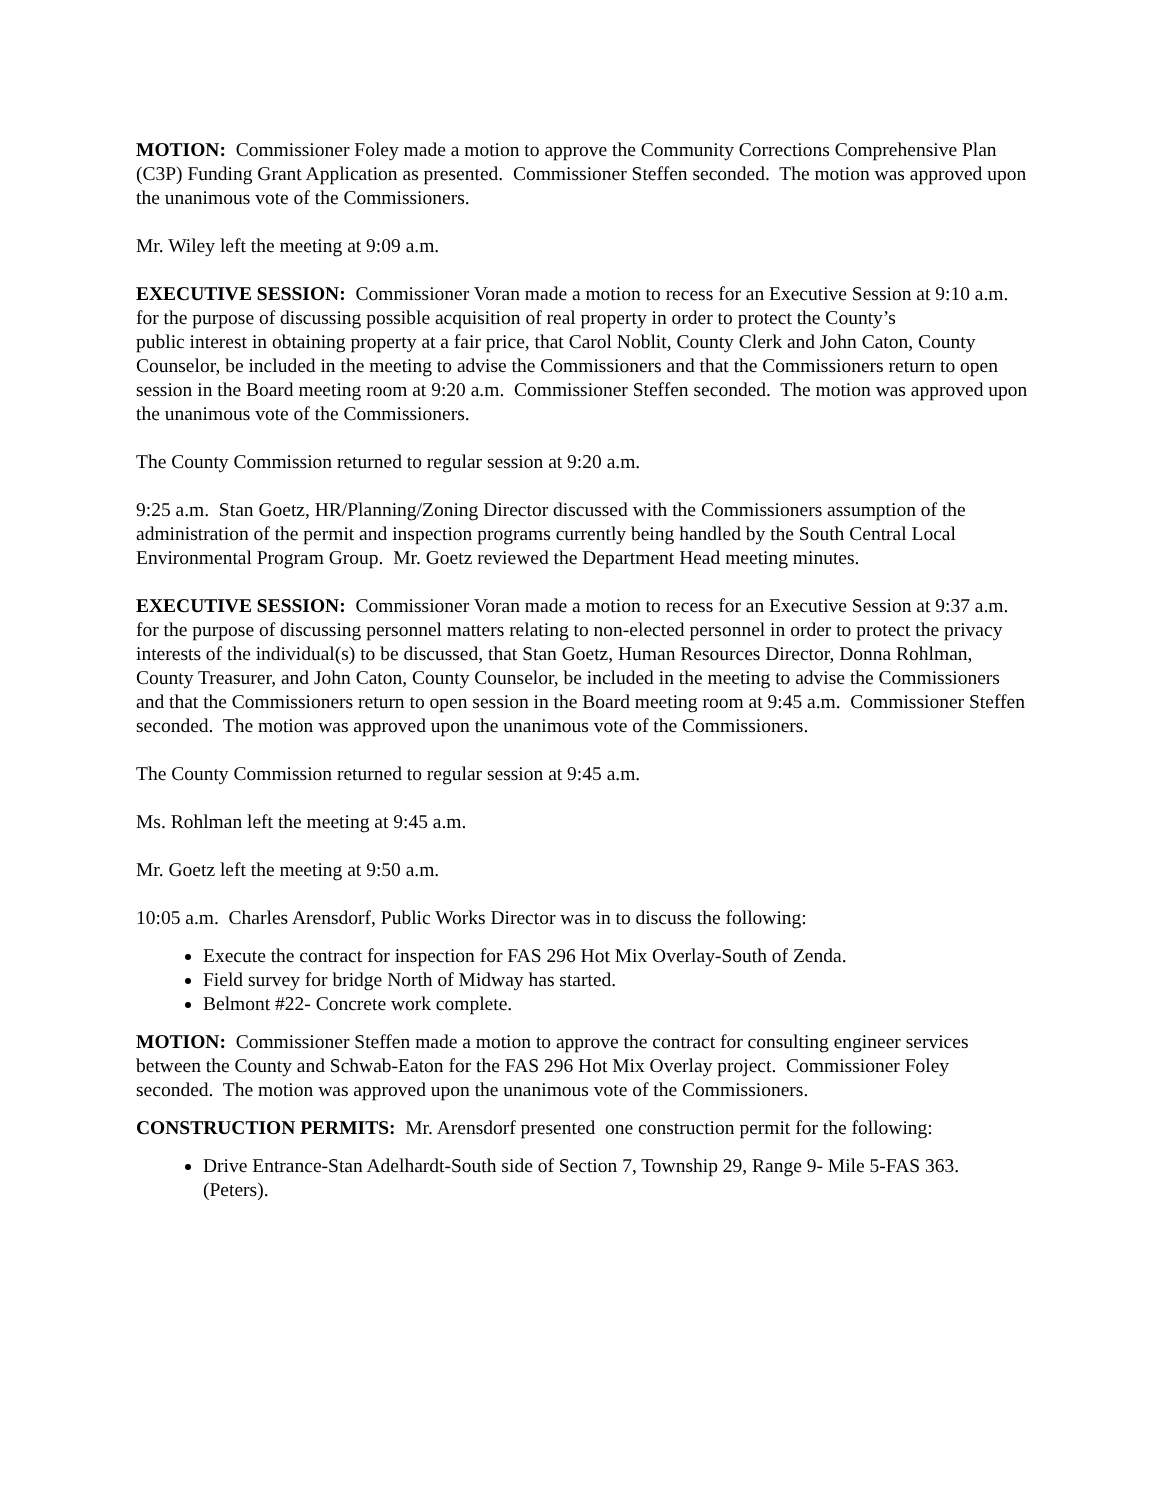MOTION: Commissioner Foley made a motion to approve the Community Corrections Comprehensive Plan (C3P) Funding Grant Application as presented. Commissioner Steffen seconded. The motion was approved upon the unanimous vote of the Commissioners.
Mr. Wiley left the meeting at 9:09 a.m.
EXECUTIVE SESSION: Commissioner Voran made a motion to recess for an Executive Session at 9:10 a.m. for the purpose of discussing possible acquisition of real property in order to protect the County’s
public interest in obtaining property at a fair price, that Carol Noblit, County Clerk and John Caton, County Counselor, be included in the meeting to advise the Commissioners and that the Commissioners return to open session in the Board meeting room at 9:20 a.m. Commissioner Steffen seconded. The motion was approved upon the unanimous vote of the Commissioners.
The County Commission returned to regular session at 9:20 a.m.
9:25 a.m. Stan Goetz, HR/Planning/Zoning Director discussed with the Commissioners assumption of the administration of the permit and inspection programs currently being handled by the South Central Local Environmental Program Group. Mr. Goetz reviewed the Department Head meeting minutes.
EXECUTIVE SESSION: Commissioner Voran made a motion to recess for an Executive Session at 9:37 a.m. for the purpose of discussing personnel matters relating to non-elected personnel in order to protect the privacy interests of the individual(s) to be discussed, that Stan Goetz, Human Resources Director, Donna Rohlman, County Treasurer, and John Caton, County Counselor, be included in the meeting to advise the Commissioners and that the Commissioners return to open session in the Board meeting room at 9:45 a.m. Commissioner Steffen seconded. The motion was approved upon the unanimous vote of the Commissioners.
The County Commission returned to regular session at 9:45 a.m.
Ms. Rohlman left the meeting at 9:45 a.m.
Mr. Goetz left the meeting at 9:50 a.m.
10:05 a.m. Charles Arensdorf, Public Works Director was in to discuss the following:
Execute the contract for inspection for FAS 296 Hot Mix Overlay-South of Zenda.
Field survey for bridge North of Midway has started.
Belmont #22- Concrete work complete.
MOTION: Commissioner Steffen made a motion to approve the contract for consulting engineer services between the County and Schwab-Eaton for the FAS 296 Hot Mix Overlay project. Commissioner Foley seconded. The motion was approved upon the unanimous vote of the Commissioners.
CONSTRUCTION PERMITS: Mr. Arensdorf presented one construction permit for the following:
Drive Entrance-Stan Adelhardt-South side of Section 7, Township 29, Range 9- Mile 5-FAS 363. (Peters).